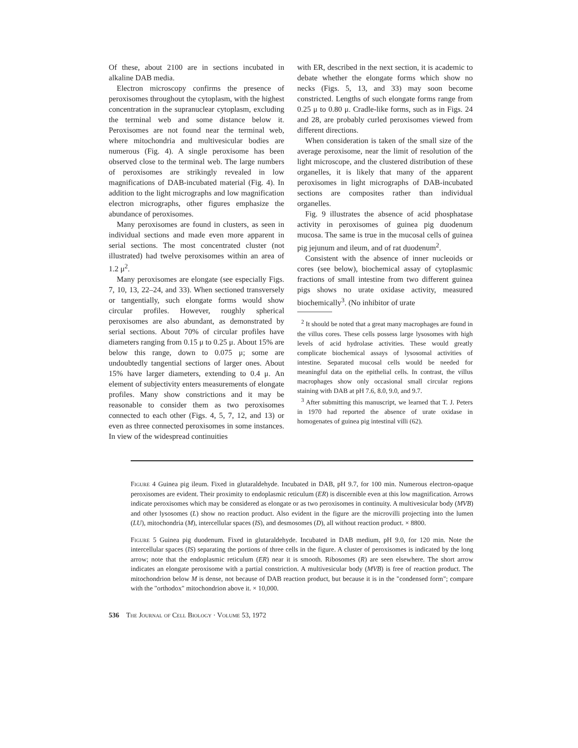Of these, about 2100 are in sections incubated in alkaline DAB media.
Electron microscopy confirms the presence of peroxisomes throughout the cytoplasm, with the highest concentration in the supranuclear cytoplasm, excluding the terminal web and some distance below it. Peroxisomes are not found near the terminal web, where mitochondria and multivesicular bodies are numerous (Fig. 4). A single peroxisome has been observed close to the terminal web. The large numbers of peroxisomes are strikingly revealed in low magnifications of DAB-incubated material (Fig. 4). In addition to the light micrographs and low magnification electron micrographs, other figures emphasize the abundance of peroxisomes.
Many peroxisomes are found in clusters, as seen in individual sections and made even more apparent in serial sections. The most concentrated cluster (not illustrated) had twelve peroxisomes within an area of 1.2 μ<sup>2</sup>.
Many peroxisomes are elongate (see especially Figs. 7, 10, 13, 22–24, and 33). When sectioned transversely or tangentially, such elongate forms would show circular profiles. However, roughly spherical peroxisomes are also abundant, as demonstrated by serial sections. About 70% of circular profiles have diameters ranging from 0.15 μ to 0.25 μ. About 15% are below this range, down to 0.075 μ; some are undoubtedly tangential sections of larger ones. About 15% have larger diameters, extending to 0.4 μ. An element of subjectivity enters measurements of elongate profiles. Many show constrictions and it may be reasonable to consider them as two peroxisomes connected to each other (Figs. 4, 5, 7, 12, and 13) or even as three connected peroxisomes in some instances. In view of the widespread continuities
with ER, described in the next section, it is academic to debate whether the elongate forms which show no necks (Figs. 5, 13, and 33) may soon become constricted. Lengths of such elongate forms range from 0.25 μ to 0.80 μ. Cradle-like forms, such as in Figs. 24 and 28, are probably curled peroxisomes viewed from different directions.
When consideration is taken of the small size of the average peroxisome, near the limit of resolution of the light microscope, and the clustered distribution of these organelles, it is likely that many of the apparent peroxisomes in light micrographs of DAB-incubated sections are composites rather than individual organelles.
Fig. 9 illustrates the absence of acid phosphatase activity in peroxisomes of guinea pig duodenum mucosa. The same is true in the mucosal cells of guinea pig jejunum and ileum, and of rat duodenum<sup>2</sup>.
Consistent with the absence of inner nucleoids or cores (see below), biochemical assay of cytoplasmic fractions of small intestine from two different guinea pigs shows no urate oxidase activity, measured biochemically<sup>3</sup>. (No inhibitor of urate
<sup>2</sup> It should be noted that a great many macrophages are found in the villus cores. These cells possess large lysosomes with high levels of acid hydrolase activities. These would greatly complicate biochemical assays of lysosomal activities of intestine. Separated mucosal cells would be needed for meaningful data on the epithelial cells. In contrast, the villus macrophages show only occasional small circular regions staining with DAB at pH 7.6, 8.0, 9.0, and 9.7.
<sup>3</sup> After submitting this manuscript, we learned that T. J. Peters in 1970 had reported the absence of urate oxidase in homogenates of guinea pig intestinal villi (62).
Figure 4 Guinea pig ileum. Fixed in glutaraldehyde. Incubated in DAB, pH 9.7, for 100 min. Numerous electron-opaque peroxisomes are evident. Their proximity to endoplasmic reticulum (ER) is discernible even at this low magnification. Arrows indicate peroxisomes which may be considered as elongate or as two peroxisomes in continuity. A multivesicular body (MVB) and other lysosomes (L) show no reaction product. Also evident in the figure are the microvilli projecting into the lumen (LU), mitochondria (M), intercellular spaces (IS), and desmosomes (D), all without reaction product. × 8800.
Figure 5 Guinea pig duodenum. Fixed in glutaraldehyde. Incubated in DAB medium, pH 9.0, for 120 min. Note the intercellular spaces (IS) separating the portions of three cells in the figure. A cluster of peroxisomes is indicated by the long arrow; note that the endoplasmic reticulum (ER) near it is smooth. Ribosomes (R) are seen elsewhere. The short arrow indicates an elongate peroxisome with a partial constriction. A multivesicular body (MVB) is free of reaction product. The mitochondrion below M is dense, not because of DAB reaction product, but because it is in the "condensed form"; compare with the "orthodox" mitochondrion above it. × 10,000.
536 The Journal of Cell Biology · Volume 53, 1972